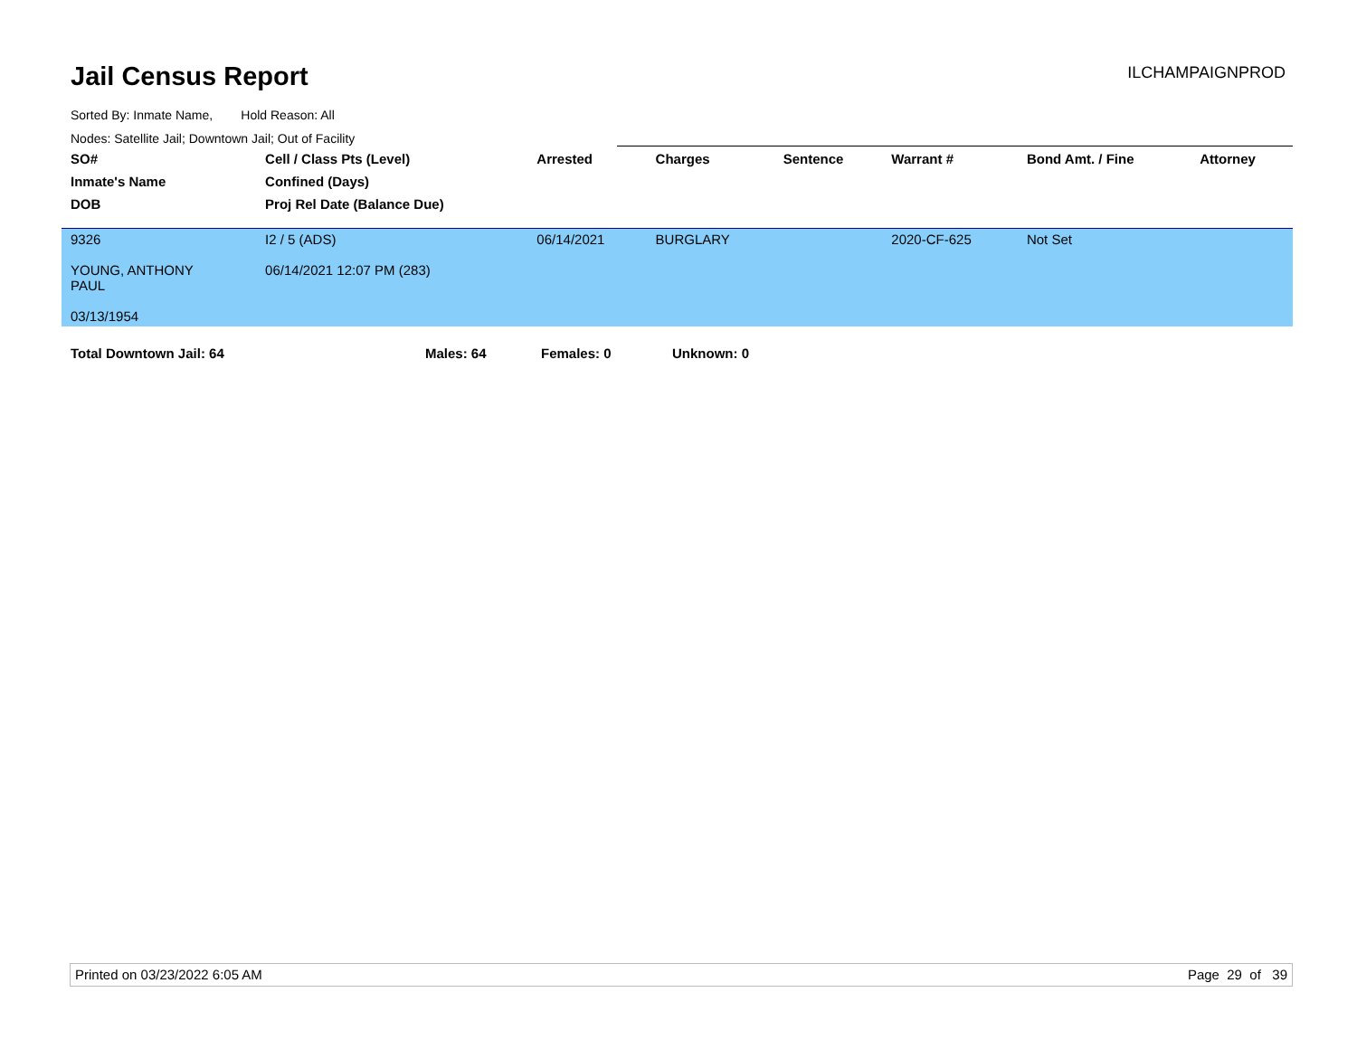Jail Census Report ILCHAMPAIGNPROD
Sorted By: Inmate Name, Hold Reason: All
Nodes: Satellite Jail; Downtown Jail; Out of Facility
| SO# | Cell / Class Pts (Level) | Arrested | Charges | Sentence | Warrant # | Bond Amt. / Fine | Attorney |
| --- | --- | --- | --- | --- | --- | --- | --- |
| Inmate's Name | Confined (Days) | | | | | | |
| DOB | Proj Rel Date (Balance Due) | | | | | | |
| 9326 YOUNG, ANTHONY PAUL 03/13/1954 | I2 / 5 (ADS) 06/14/2021 12:07 PM (283) | 06/14/2021 | BURGLARY | | 2020-CF-625 | Not Set | |
Total Downtown Jail: 64 Males: 64 Females: 0 Unknown: 0
Printed on 03/23/2022 6:05 AM Page 29 of 39